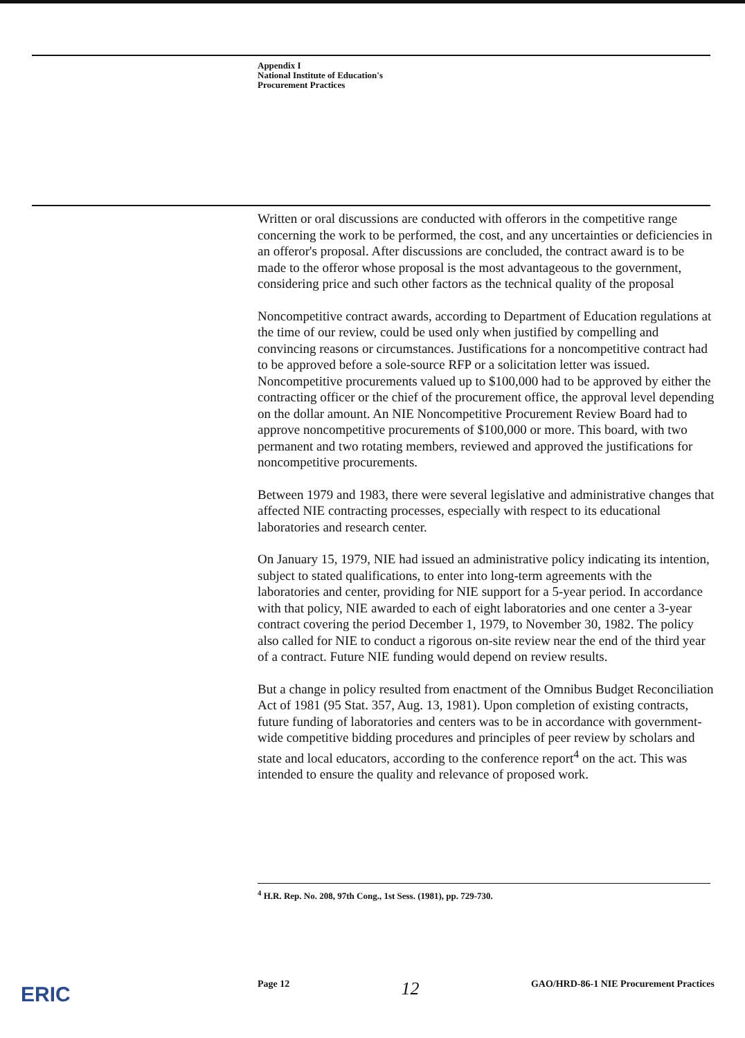Appendix I
National Institute of Education's
Procurement Practices
Written or oral discussions are conducted with offerors in the competitive range concerning the work to be performed, the cost, and any uncertainties or deficiencies in an offeror's proposal. After discussions are concluded, the contract award is to be made to the offeror whose proposal is the most advantageous to the government, considering price and such other factors as the technical quality of the proposal
Noncompetitive contract awards, according to Department of Education regulations at the time of our review, could be used only when justified by compelling and convincing reasons or circumstances. Justifications for a noncompetitive contract had to be approved before a sole-source RFP or a solicitation letter was issued. Noncompetitive procurements valued up to $100,000 had to be approved by either the contracting officer or the chief of the procurement office, the approval level depending on the dollar amount. An NIE Noncompetitive Procurement Review Board had to approve noncompetitive procurements of $100,000 or more. This board, with two permanent and two rotating members, reviewed and approved the justifications for noncompetitive procurements.
Between 1979 and 1983, there were several legislative and administrative changes that affected NIE contracting processes, especially with respect to its educational laboratories and research center.
On January 15, 1979, NIE had issued an administrative policy indicating its intention, subject to stated qualifications, to enter into long-term agreements with the laboratories and center, providing for NIE support for a 5-year period. In accordance with that policy, NIE awarded to each of eight laboratories and one center a 3-year contract covering the period December 1, 1979, to November 30, 1982. The policy also called for NIE to conduct a rigorous on-site review near the end of the third year of a contract. Future NIE funding would depend on review results.
But a change in policy resulted from enactment of the Omnibus Budget Reconciliation Act of 1981 (95 Stat. 357, Aug. 13, 1981). Upon completion of existing contracts, future funding of laboratories and centers was to be in accordance with government-wide competitive bidding procedures and principles of peer review by scholars and state and local educators, according to the conference report<sup>4</sup> on the act. This was intended to ensure the quality and relevance of proposed work.
<sup>4</sup> H.R. Rep. No. 208, 97th Cong., 1st Sess. (1981), pp. 729-730.
Page 12 12 GAO/HRD-86-1 NIE Procurement Practices
ERIC